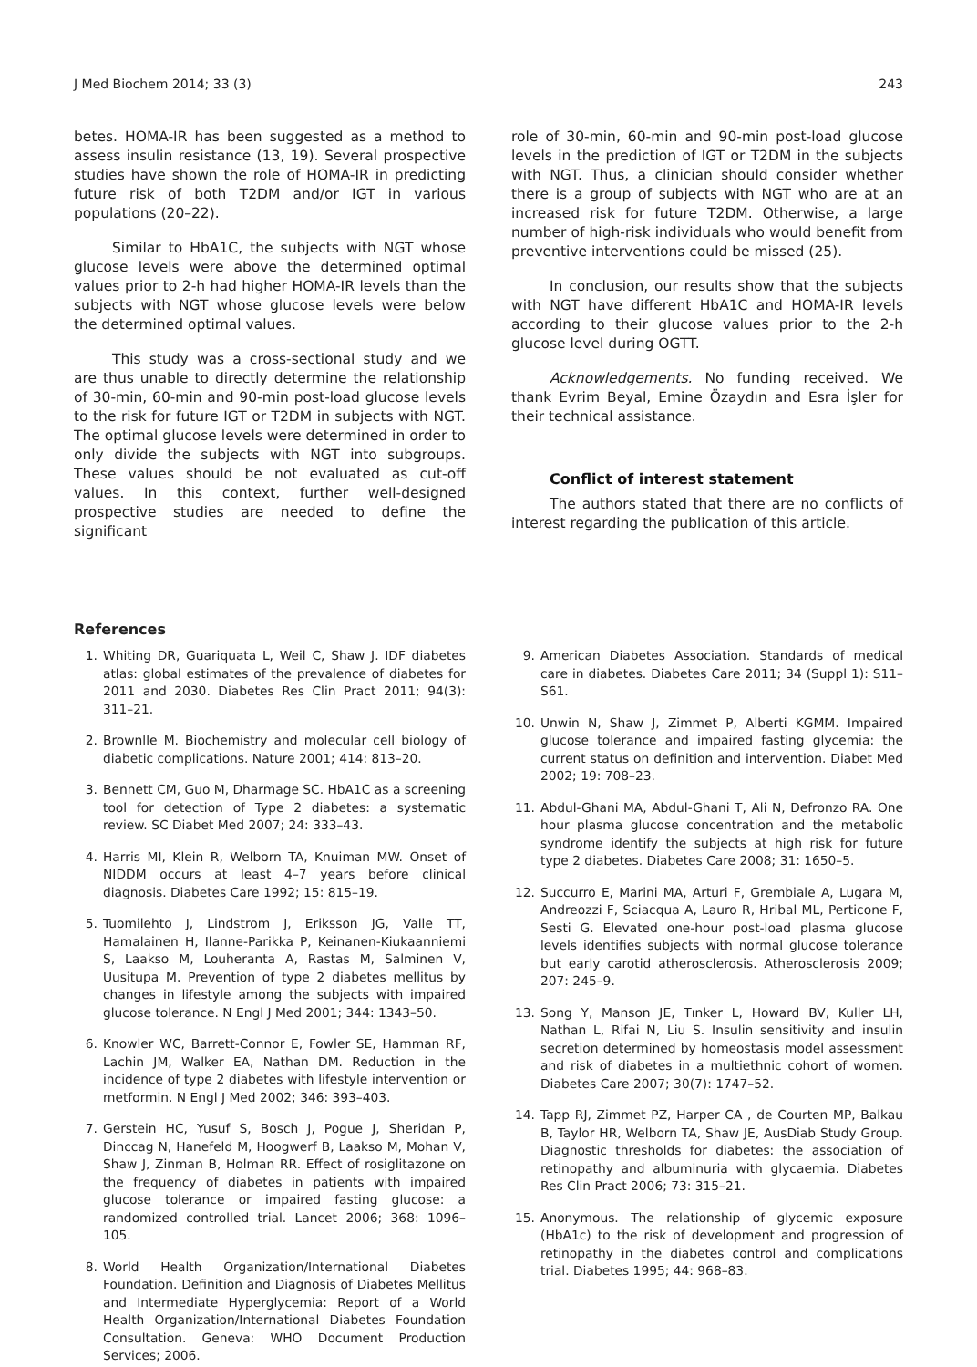J Med Biochem 2014; 33 (3) 243
betes. HOMA-IR has been suggested as a method to assess insulin resistance (13, 19). Several prospective studies have shown the role of HOMA-IR in predicting future risk of both T2DM and/or IGT in various populations (20–22).
Similar to HbA1C, the subjects with NGT whose glucose levels were above the determined optimal values prior to 2-h had higher HOMA-IR levels than the subjects with NGT whose glucose levels were below the determined optimal values.
This study was a cross-sectional study and we are thus unable to directly determine the relationship of 30-min, 60-min and 90-min post-load glucose levels to the risk for future IGT or T2DM in subjects with NGT. The optimal glucose levels were determined in order to only divide the subjects with NGT into subgroups. These values should be not evaluated as cut-off values. In this context, further well-designed prospective studies are needed to define the significant
role of 30-min, 60-min and 90-min post-load glucose levels in the prediction of IGT or T2DM in the subjects with NGT. Thus, a clinician should consider whether there is a group of subjects with NGT who are at an increased risk for future T2DM. Otherwise, a large number of high-risk individuals who would benefit from preventive interventions could be missed (25).
In conclusion, our results show that the subjects with NGT have different HbA1C and HOMA-IR levels according to their glucose values prior to the 2-h glucose level during OGTT.
Acknowledgements. No funding received. We thank Evrim Beyal, Emine Özaydın and Esra İşler for their technical assistance.
Conflict of interest statement
The authors stated that there are no conflicts of interest regarding the publication of this article.
References
1. Whiting DR, Guariquata L, Weil C, Shaw J. IDF diabetes atlas: global estimates of the prevalence of diabetes for 2011 and 2030. Diabetes Res Clin Pract 2011; 94(3): 311–21.
2. Brownlle M. Biochemistry and molecular cell biology of diabetic complications. Nature 2001; 414: 813–20.
3. Bennett CM, Guo M, Dharmage SC. HbA1C as a screening tool for detection of Type 2 diabetes: a systematic review. SC Diabet Med 2007; 24: 333–43.
4. Harris MI, Klein R, Welborn TA, Knuiman MW. Onset of NIDDM occurs at least 4–7 years before clinical diagnosis. Diabetes Care 1992; 15: 815–19.
5. Tuomilehto J, Lindstrom J, Eriksson JG, Valle TT, Hamalainen H, Ilanne-Parikka P, Keinanen-Kiukaanniemi S, Laakso M, Louheranta A, Rastas M, Salminen V, Uusitupa M. Prevention of type 2 diabetes mellitus by changes in lifestyle among the subjects with impaired glucose tolerance. N Engl J Med 2001; 344: 1343–50.
6. Knowler WC, Barrett-Connor E, Fowler SE, Hamman RF, Lachin JM, Walker EA, Nathan DM. Reduction in the incidence of type 2 diabetes with lifestyle intervention or metformin. N Engl J Med 2002; 346: 393–403.
7. Gerstein HC, Yusuf S, Bosch J, Pogue J, Sheridan P, Dinccag N, Hanefeld M, Hoogwerf B, Laakso M, Mohan V, Shaw J, Zinman B, Holman RR. Effect of rosiglitazone on the frequency of diabetes in patients with impaired glucose tolerance or impaired fasting glucose: a randomized controlled trial. Lancet 2006; 368: 1096–105.
8. World Health Organization/International Diabetes Foundation. Definition and Diagnosis of Diabetes Mellitus and Intermediate Hyperglycemia: Report of a World Health Organization/International Diabetes Foundation Consultation. Geneva: WHO Document Production Services; 2006.
9. American Diabetes Association. Standards of medical care in diabetes. Diabetes Care 2011; 34 (Suppl 1): S11–S61.
10. Unwin N, Shaw J, Zimmet P, Alberti KGMM. Impaired glucose tolerance and impaired fasting glycemia: the current status on definition and intervention. Diabet Med 2002; 19: 708–23.
11. Abdul-Ghani MA, Abdul-Ghani T, Ali N, Defronzo RA. One hour plasma glucose concentration and the metabolic syndrome identify the subjects at high risk for future type 2 diabetes. Diabetes Care 2008; 31: 1650–5.
12. Succurro E, Marini MA, Arturi F, Grembiale A, Lugara M, Andreozzi F, Sciacqua A, Lauro R, Hribal ML, Perticone F, Sesti G. Elevated one-hour post-load plasma glucose levels identifies subjects with normal glucose tolerance but early carotid atherosclerosis. Atherosclerosis 2009; 207: 245–9.
13. Song Y, Manson JE, Tınker L, Howard BV, Kuller LH, Nathan L, Rifai N, Liu S. Insulin sensitivity and insulin secretion determined by homeostasis model assessment and risk of diabetes in a multiethnic cohort of women. Diabetes Care 2007; 30(7): 1747–52.
14. Tapp RJ, Zimmet PZ, Harper CA , de Courten MP, Balkau B, Taylor HR, Welborn TA, Shaw JE, AusDiab Study Group. Diagnostic thresholds for diabetes: the association of retinopathy and albuminuria with glycaemia. Diabetes Res Clin Pract 2006; 73: 315–21.
15. Anonymous. The relationship of glycemic exposure (HbA1c) to the risk of development and progression of retinopathy in the diabetes control and complications trial. Diabetes 1995; 44: 968–83.